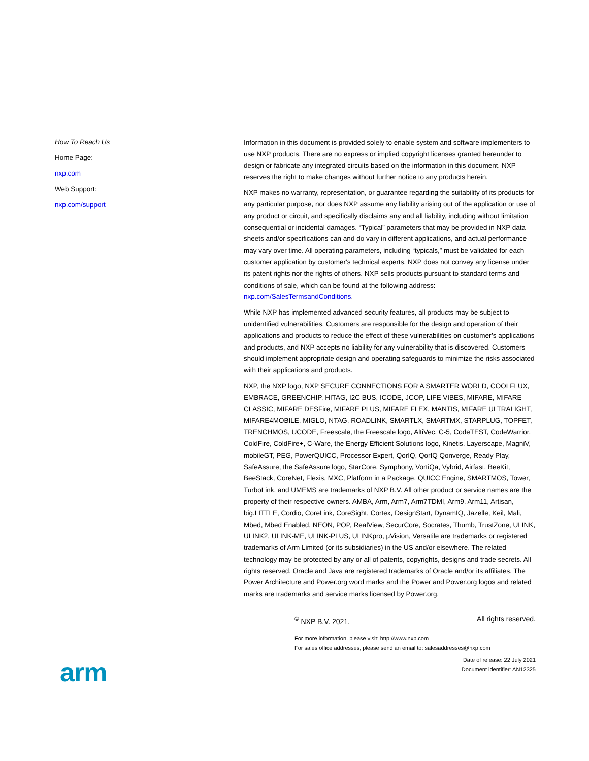How To Reach Us
Home Page:
nxp.com
Web Support:
nxp.com/support
Information in this document is provided solely to enable system and software implementers to use NXP products. There are no express or implied copyright licenses granted hereunder to design or fabricate any integrated circuits based on the information in this document. NXP reserves the right to make changes without further notice to any products herein.
NXP makes no warranty, representation, or guarantee regarding the suitability of its products for any particular purpose, nor does NXP assume any liability arising out of the application or use of any product or circuit, and specifically disclaims any and all liability, including without limitation consequential or incidental damages. “Typical” parameters that may be provided in NXP data sheets and/or specifications can and do vary in different applications, and actual performance may vary over time. All operating parameters, including “typicals,” must be validated for each customer application by customer's technical experts. NXP does not convey any license under its patent rights nor the rights of others. NXP sells products pursuant to standard terms and conditions of sale, which can be found at the following address: nxp.com/SalesTermsandConditions.
While NXP has implemented advanced security features, all products may be subject to unidentified vulnerabilities. Customers are responsible for the design and operation of their applications and products to reduce the effect of these vulnerabilities on customer’s applications and products, and NXP accepts no liability for any vulnerability that is discovered. Customers should implement appropriate design and operating safeguards to minimize the risks associated with their applications and products.
NXP, the NXP logo, NXP SECURE CONNECTIONS FOR A SMARTER WORLD, COOLFLUX, EMBRACE, GREENCHIP, HITAG, I2C BUS, ICODE, JCOP, LIFE VIBES, MIFARE, MIFARE CLASSIC, MIFARE DESFire, MIFARE PLUS, MIFARE FLEX, MANTIS, MIFARE ULTRALIGHT, MIFARE4MOBILE, MIGLO, NTAG, ROADLINK, SMARTLX, SMARTMX, STARPLUG, TOPFET, TRENCHMOS, UCODE, Freescale, the Freescale logo, AltiVec, C-5, CodeTEST, CodeWarrior, ColdFire, ColdFire+, C-Ware, the Energy Efficient Solutions logo, Kinetis, Layerscape, MagniV, mobileGT, PEG, PowerQUICC, Processor Expert, QorIQ, QorIQ Qonverge, Ready Play, SafeAssure, the SafeAssure logo, StarCore, Symphony, VortiQa, Vybrid, Airfast, BeeKit, BeeStack, CoreNet, Flexis, MXC, Platform in a Package, QUICC Engine, SMARTMOS, Tower, TurboLink, and UMEMS are trademarks of NXP B.V. All other product or service names are the property of their respective owners. AMBA, Arm, Arm7, Arm7TDMI, Arm9, Arm11, Artisan, big.LITTLE, Cordio, CoreLink, CoreSight, Cortex, DesignStart, DynamIQ, Jazelle, Keil, Mali, Mbed, Mbed Enabled, NEON, POP, RealView, SecurCore, Socrates, Thumb, TrustZone, ULINK, ULINK2, ULINK-ME, ULINK-PLUS, ULINKpro, μVision, Versatile are trademarks or registered trademarks of Arm Limited (or its subsidiaries) in the US and/or elsewhere. The related technology may be protected by any or all of patents, copyrights, designs and trade secrets. All rights reserved. Oracle and Java are registered trademarks of Oracle and/or its affiliates. The Power Architecture and Power.org word marks and the Power and Power.org logos and related marks are trademarks and service marks licensed by Power.org.
<sup>©</sup> NXP B.V. 2021. All rights reserved.
For more information, please visit: http://www.nxp.com
For sales office addresses, please send an email to: salesaddresses@nxp.com
Date of release: 22 July 2021
Document identifier: AN12325
arm